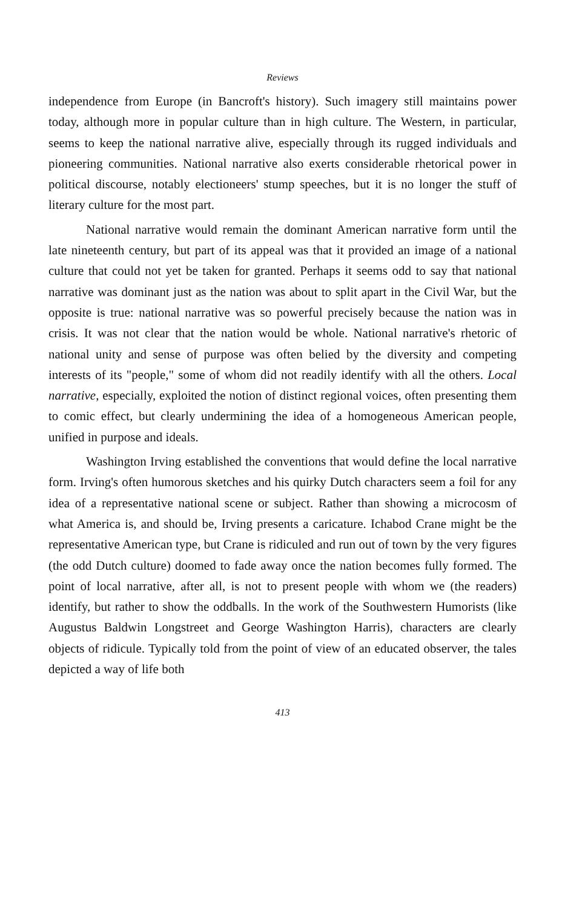Reviews
independence from Europe (in Bancroft's history). Such imagery still maintains power today, although more in popular culture than in high culture. The Western, in particular, seems to keep the national narrative alive, especially through its rugged individuals and pioneering communities. National narrative also exerts considerable rhetorical power in political discourse, notably electioneers' stump speeches, but it is no longer the stuff of literary culture for the most part.
National narrative would remain the dominant American narrative form until the late nineteenth century, but part of its appeal was that it provided an image of a national culture that could not yet be taken for granted. Perhaps it seems odd to say that national narrative was dominant just as the nation was about to split apart in the Civil War, but the opposite is true: national narrative was so powerful precisely because the nation was in crisis. It was not clear that the nation would be whole. National narrative's rhetoric of national unity and sense of purpose was often belied by the diversity and competing interests of its "people," some of whom did not readily identify with all the others. Local narrative, especially, exploited the notion of distinct regional voices, often presenting them to comic effect, but clearly undermining the idea of a homogeneous American people, unified in purpose and ideals.
Washington Irving established the conventions that would define the local narrative form. Irving's often humorous sketches and his quirky Dutch characters seem a foil for any idea of a representative national scene or subject. Rather than showing a microcosm of what America is, and should be, Irving presents a caricature. Ichabod Crane might be the representative American type, but Crane is ridiculed and run out of town by the very figures (the odd Dutch culture) doomed to fade away once the nation becomes fully formed. The point of local narrative, after all, is not to present people with whom we (the readers) identify, but rather to show the oddballs. In the work of the Southwestern Humorists (like Augustus Baldwin Longstreet and George Washington Harris), characters are clearly objects of ridicule. Typically told from the point of view of an educated observer, the tales depicted a way of life both
413